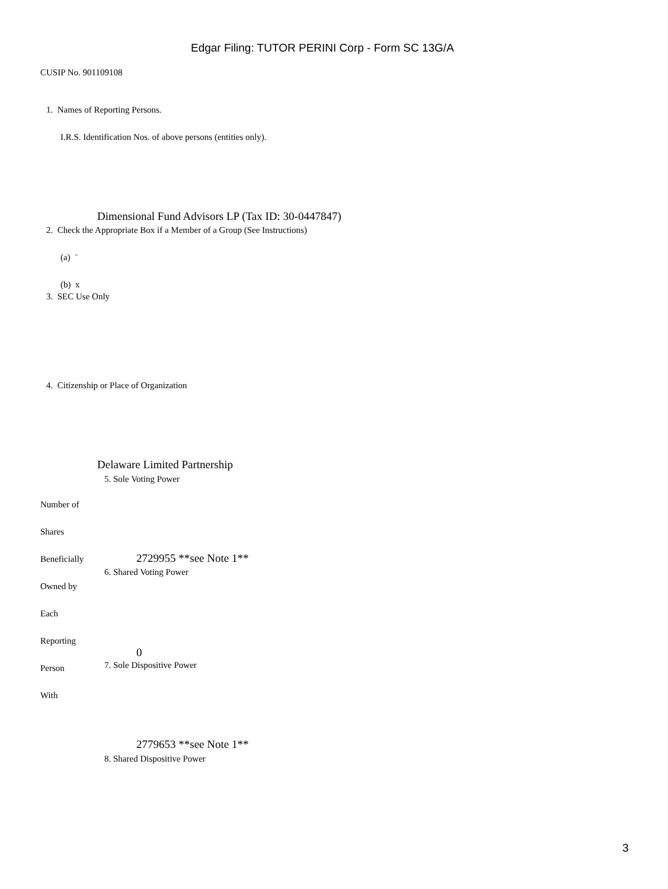Edgar Filing: TUTOR PERINI Corp - Form SC 13G/A
CUSIP No. 901109108
1. Names of Reporting Persons.
I.R.S. Identification Nos. of above persons (entities only).
Dimensional Fund Advisors LP (Tax ID: 30-0447847)
2. Check the Appropriate Box if a Member of a Group (See Instructions)
(a) ¨
(b) x
3. SEC Use Only
4. Citizenship or Place of Organization
Delaware Limited Partnership
5. Sole Voting Power
Number of
Shares
Beneficially 2729955 **see Note 1**
6. Shared Voting Power
Owned by
Each
Reporting
0
Person 7. Sole Dispositive Power
With
2779653 **see Note 1**
8. Shared Dispositive Power
3